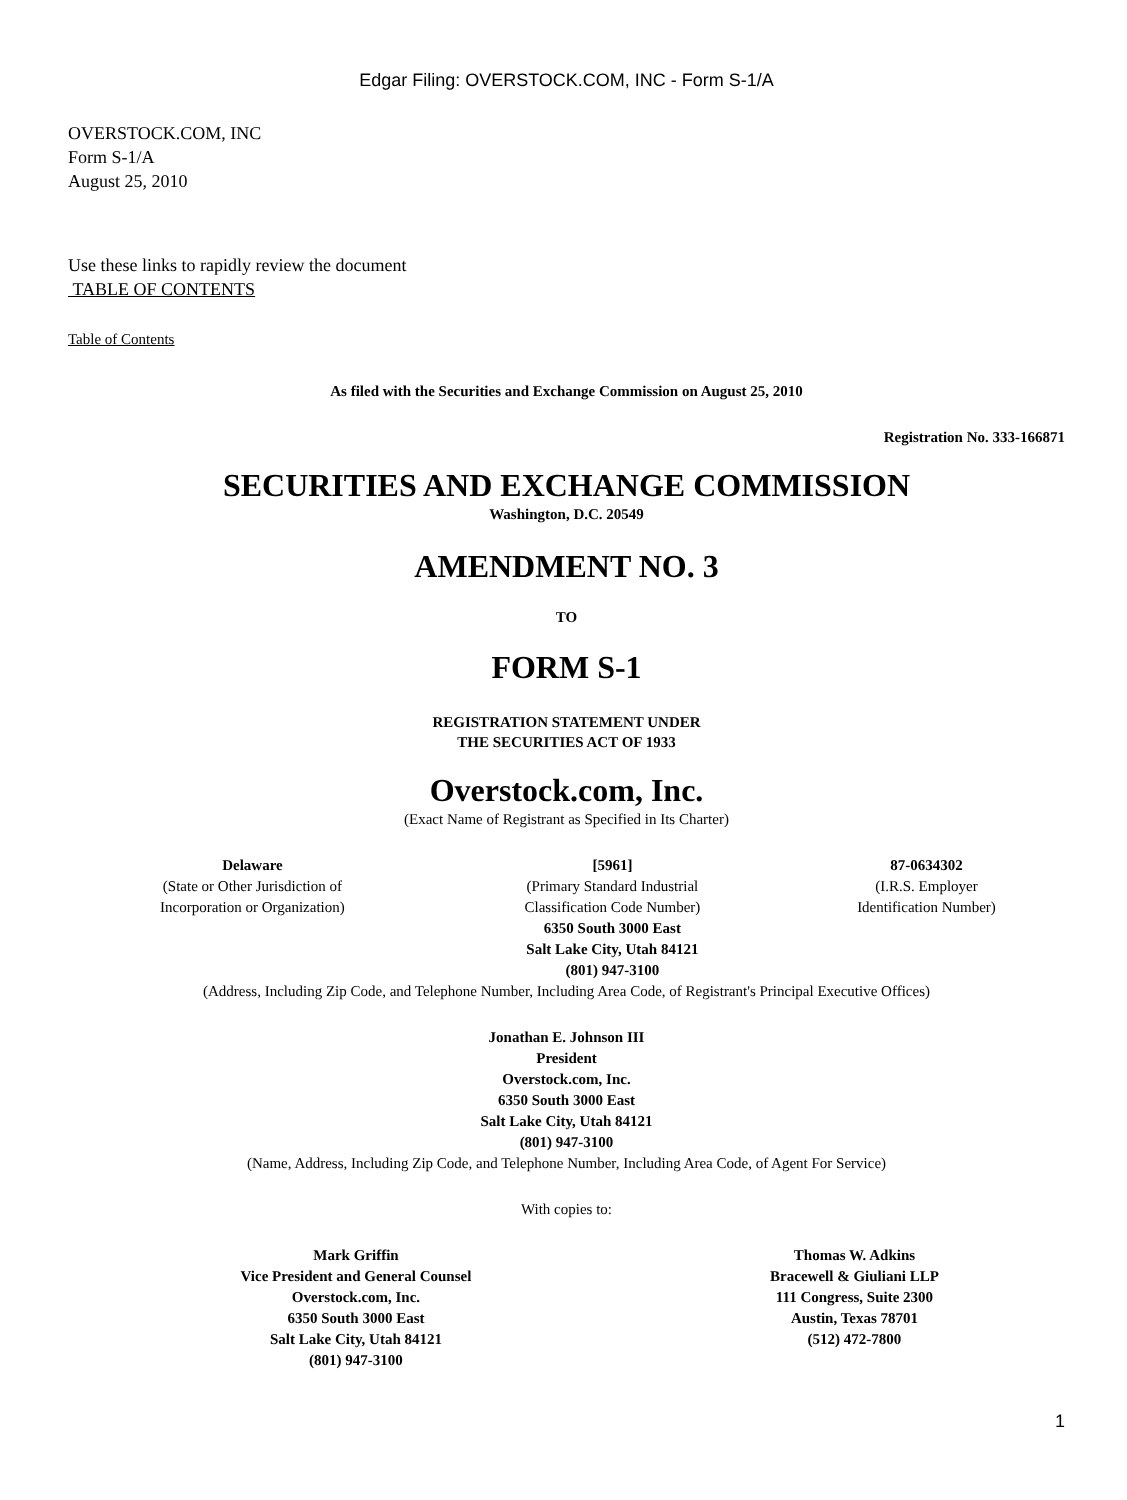Edgar Filing: OVERSTOCK.COM, INC - Form S-1/A
OVERSTOCK.COM, INC
Form S-1/A
August 25, 2010
Use these links to rapidly review the document
TABLE OF CONTENTS
Table of Contents
As filed with the Securities and Exchange Commission on August 25, 2010
Registration No. 333-166871
SECURITIES AND EXCHANGE COMMISSION
Washington, D.C. 20549
AMENDMENT NO. 3
TO
FORM S-1
REGISTRATION STATEMENT UNDER
THE SECURITIES ACT OF 1933
Overstock.com, Inc.
(Exact Name of Registrant as Specified in Its Charter)
| Delaware (State or Other Jurisdiction of Incorporation or Organization) | [5961] (Primary Standard Industrial Classification Code Number) 6350 South 3000 East Salt Lake City, Utah 84121 (801) 947-3100 | 87-0634302 (I.R.S. Employer Identification Number) |
(Address, Including Zip Code, and Telephone Number, Including Area Code, of Registrant's Principal Executive Offices)
Jonathan E. Johnson III
President
Overstock.com, Inc.
6350 South 3000 East
Salt Lake City, Utah 84121
(801) 947-3100
(Name, Address, Including Zip Code, and Telephone Number, Including Area Code, of Agent For Service)
With copies to:
| Mark Griffin Vice President and General Counsel Overstock.com, Inc. 6350 South 3000 East Salt Lake City, Utah 84121 (801) 947-3100 | Thomas W. Adkins Bracewell & Giuliani LLP 111 Congress, Suite 2300 Austin, Texas 78701 (512) 472-7800 |
1